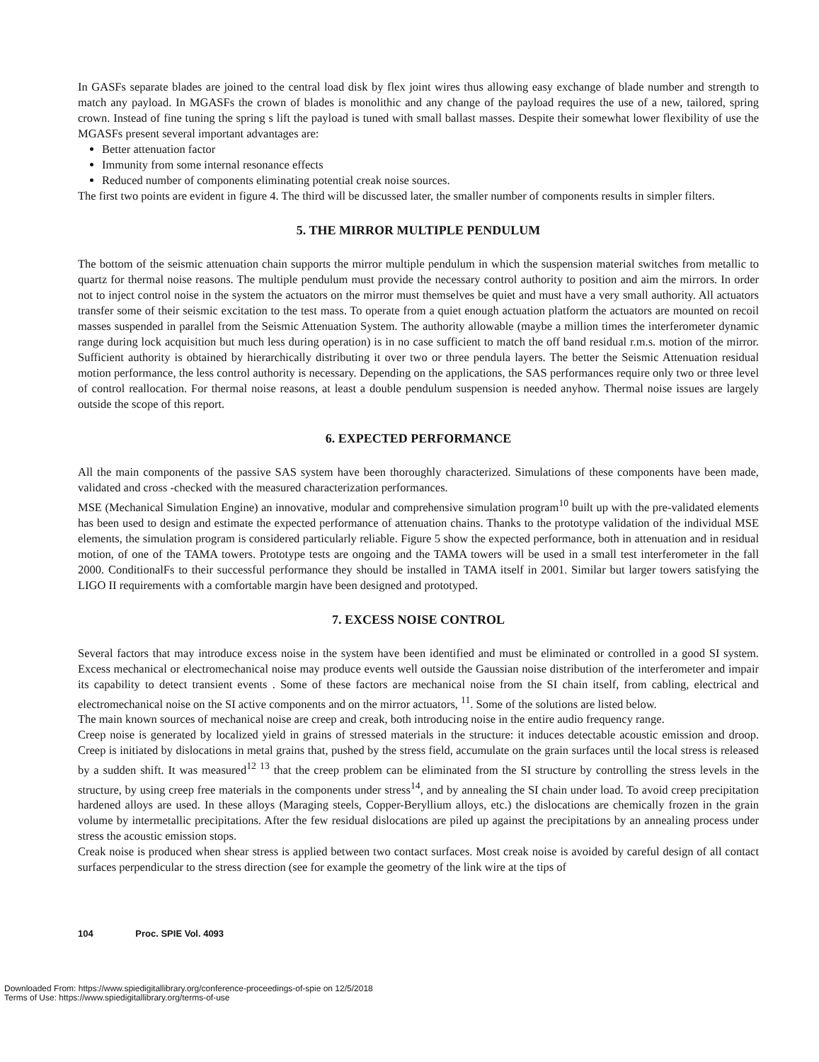In GASFs separate blades are joined to the central load disk by flex joint wires thus allowing easy exchange of blade number and strength to match any payload. In MGASFs the crown of blades is monolithic and any change of the payload requires the use of a new, tailored, spring crown. Instead of fine tuning the spring s lift the payload is tuned with small ballast masses. Despite their somewhat lower flexibility of use the MGASFs present several important advantages are:
Better attenuation factor
Immunity from some internal resonance effects
Reduced number of components eliminating potential creak noise sources.
The first two points are evident in figure 4. The third will be discussed later, the smaller number of components results in simpler filters.
5. THE MIRROR MULTIPLE PENDULUM
The bottom of the seismic attenuation chain supports the mirror multiple pendulum in which the suspension material switches from metallic to quartz for thermal noise reasons. The multiple pendulum must provide the necessary control authority to position and aim the mirrors. In order not to inject control noise in the system the actuators on the mirror must themselves be quiet and must have a very small authority. All actuators transfer some of their seismic excitation to the test mass. To operate from a quiet enough actuation platform the actuators are mounted on recoil masses suspended in parallel from the Seismic Attenuation System. The authority allowable (maybe a million times the interferometer dynamic range during lock acquisition but much less during operation) is in no case sufficient to match the off band residual r.m.s. motion of the mirror. Sufficient authority is obtained by hierarchically distributing it over two or three pendula layers. The better the Seismic Attenuation residual motion performance, the less control authority is necessary. Depending on the applications, the SAS performances require only two or three level of control reallocation. For thermal noise reasons, at least a double pendulum suspension is needed anyhow. Thermal noise issues are largely outside the scope of this report.
6. EXPECTED PERFORMANCE
All the main components of the passive SAS system have been thoroughly characterized. Simulations of these components have been made, validated and cross -checked with the measured characterization performances.
MSE (Mechanical Simulation Engine) an innovative, modular and comprehensive simulation program<sup>10</sup> built up with the pre-validated elements has been used to design and estimate the expected performance of attenuation chains. Thanks to the prototype validation of the individual MSE elements, the simulation program is considered particularly reliable. Figure 5 show the expected performance, both in attenuation and in residual motion, of one of the TAMA towers. Prototype tests are ongoing and the TAMA towers will be used in a small test interferometer in the fall 2000. ConditionalFs to their successful performance they should be installed in TAMA itself in 2001. Similar but larger towers satisfying the LIGO II requirements with a comfortable margin have been designed and prototyped.
7. EXCESS NOISE CONTROL
Several factors that may introduce excess noise in the system have been identified and must be eliminated or controlled in a good SI system. Excess mechanical or electromechanical noise may produce events well outside the Gaussian noise distribution of the interferometer and impair its capability to detect transient events . Some of these factors are mechanical noise from the SI chain itself, from cabling, electrical and electromechanical noise on the SI active components and on the mirror actuators, <sup>11</sup>. Some of the solutions are listed below.
The main known sources of mechanical noise are creep and creak, both introducing noise in the entire audio frequency range.
Creep noise is generated by localized yield in grains of stressed materials in the structure: it induces detectable acoustic emission and droop. Creep is initiated by dislocations in metal grains that, pushed by the stress field, accumulate on the grain surfaces until the local stress is released by a sudden shift. It was measured<sup>12 13</sup> that the creep problem can be eliminated from the SI structure by controlling the stress levels in the structure, by using creep free materials in the components under stress<sup>14</sup>, and by annealing the SI chain under load. To avoid creep precipitation hardened alloys are used. In these alloys (Maraging steels, Copper-Beryllium alloys, etc.) the dislocations are chemically frozen in the grain volume by intermetallic precipitations. After the few residual dislocations are piled up against the precipitations by an annealing process under stress the acoustic emission stops.
Creak noise is produced when shear stress is applied between two contact surfaces. Most creak noise is avoided by careful design of all contact surfaces perpendicular to the stress direction (see for example the geometry of the link wire at the tips of
104 Proc. SPIE Vol. 4093
Downloaded From: https://www.spiedigitallibrary.org/conference-proceedings-of-spie on 12/5/2018
Terms of Use: https://www.spiedigitallibrary.org/terms-of-use